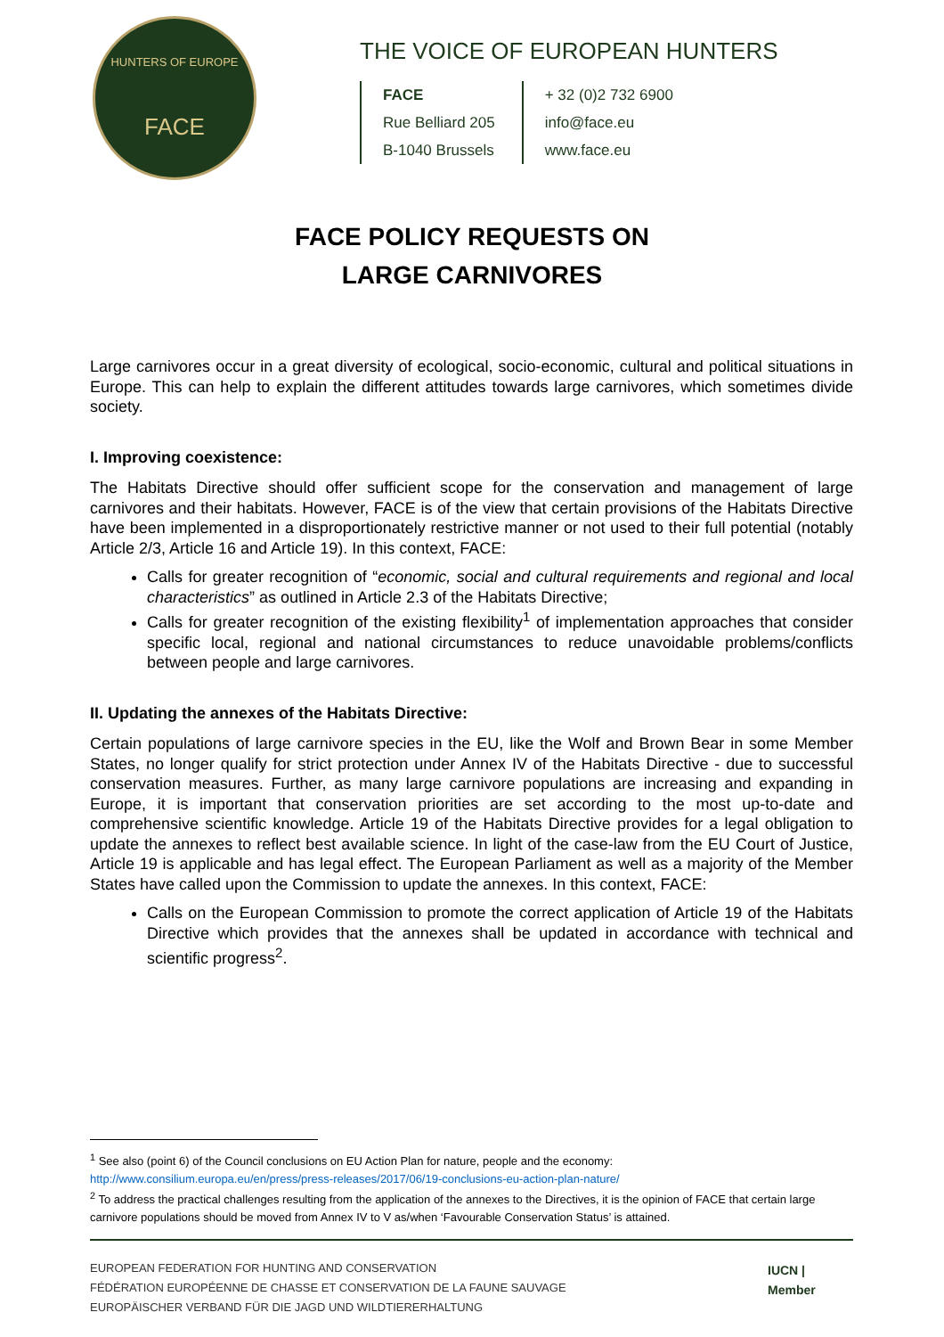HUNTERS OF EUROPE
FACE
THE VOICE OF EUROPEAN HUNTERS
FACE
Rue Belliard 205
B-1040 Brussels
+ 32 (0)2 732 6900
info@face.eu
www.face.eu
FACE POLICY REQUESTS ON
LARGE CARNIVORES
Large carnivores occur in a great diversity of ecological, socio-economic, cultural and political situations in Europe. This can help to explain the different attitudes towards large carnivores, which sometimes divide society.
I. Improving coexistence:
The Habitats Directive should offer sufficient scope for the conservation and management of large carnivores and their habitats. However, FACE is of the view that certain provisions of the Habitats Directive have been implemented in a disproportionately restrictive manner or not used to their full potential (notably Article 2/3, Article 16 and Article 19). In this context, FACE:
Calls for greater recognition of “economic, social and cultural requirements and regional and local characteristics” as outlined in Article 2.3 of the Habitats Directive;
Calls for greater recognition of the existing flexibility<sup>1</sup> of implementation approaches that consider specific local, regional and national circumstances to reduce unavoidable problems/conflicts between people and large carnivores.
II. Updating the annexes of the Habitats Directive:
Certain populations of large carnivore species in the EU, like the Wolf and Brown Bear in some Member States, no longer qualify for strict protection under Annex IV of the Habitats Directive - due to successful conservation measures. Further, as many large carnivore populations are increasing and expanding in Europe, it is important that conservation priorities are set according to the most up-to-date and comprehensive scientific knowledge. Article 19 of the Habitats Directive provides for a legal obligation to update the annexes to reflect best available science. In light of the case-law from the EU Court of Justice, Article 19 is applicable and has legal effect. The European Parliament as well as a majority of the Member States have called upon the Commission to update the annexes. In this context, FACE:
Calls on the European Commission to promote the correct application of Article 19 of the Habitats Directive which provides that the annexes shall be updated in accordance with technical and scientific progress<sup>2</sup>.
<sup>1</sup> See also (point 6) of the Council conclusions on EU Action Plan for nature, people and the economy:
http://www.consilium.europa.eu/en/press/press-releases/2017/06/19-conclusions-eu-action-plan-nature/
<sup>2</sup> To address the practical challenges resulting from the application of the annexes to the Directives, it is the opinion of FACE that certain large carnivore populations should be moved from Annex IV to V as/when ‘Favourable Conservation Status’ is attained.
EUROPEAN FEDERATION FOR HUNTING AND CONSERVATION
FÉDÉRATION EUROPÉENNE DE CHASSE ET CONSERVATION DE LA FAUNE SAUVAGE
EUROPÄISCHER VERBAND FÜR DIE JAGD UND WILDTIERERHALTUNG
IUCN | Member